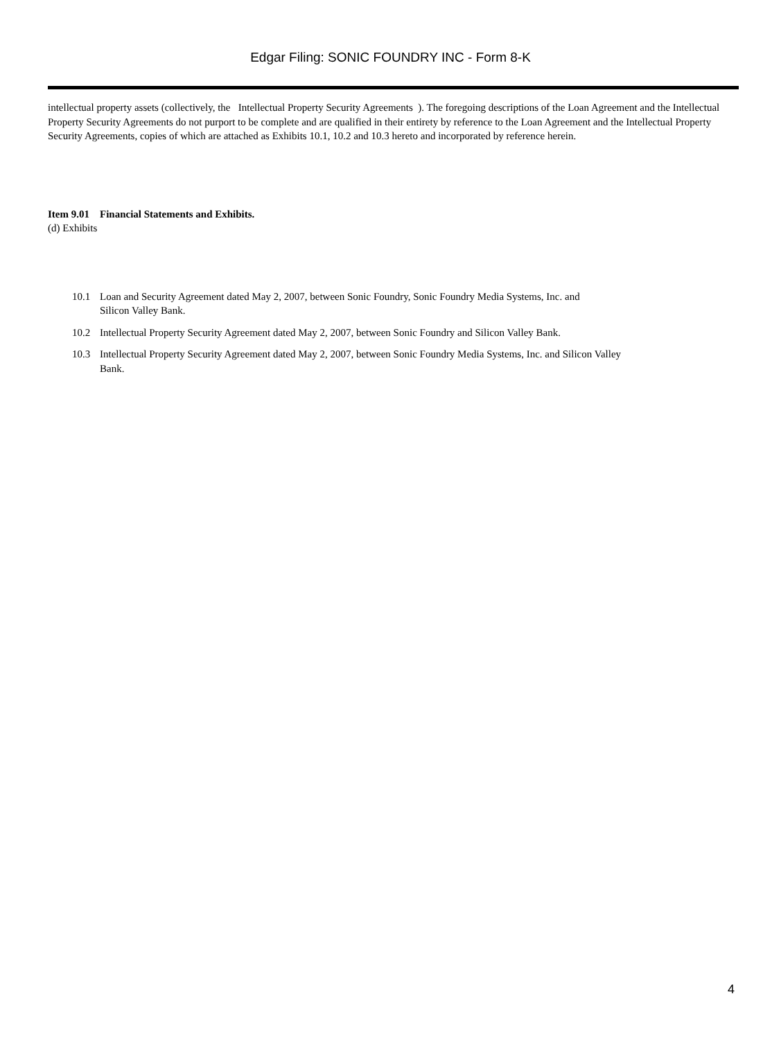Edgar Filing: SONIC FOUNDRY INC - Form 8-K
intellectual property assets (collectively, the Intellectual Property Security Agreements ). The foregoing descriptions of the Loan Agreement and the Intellectual Property Security Agreements do not purport to be complete and are qualified in their entirety by reference to the Loan Agreement and the Intellectual Property Security Agreements, copies of which are attached as Exhibits 10.1, 10.2 and 10.3 hereto and incorporated by reference herein.
Item 9.01 Financial Statements and Exhibits.
(d) Exhibits
10.1 Loan and Security Agreement dated May 2, 2007, between Sonic Foundry, Sonic Foundry Media Systems, Inc. and
Silicon Valley Bank.
10.2 Intellectual Property Security Agreement dated May 2, 2007, between Sonic Foundry and Silicon Valley Bank.
10.3 Intellectual Property Security Agreement dated May 2, 2007, between Sonic Foundry Media Systems, Inc. and Silicon Valley
Bank.
4